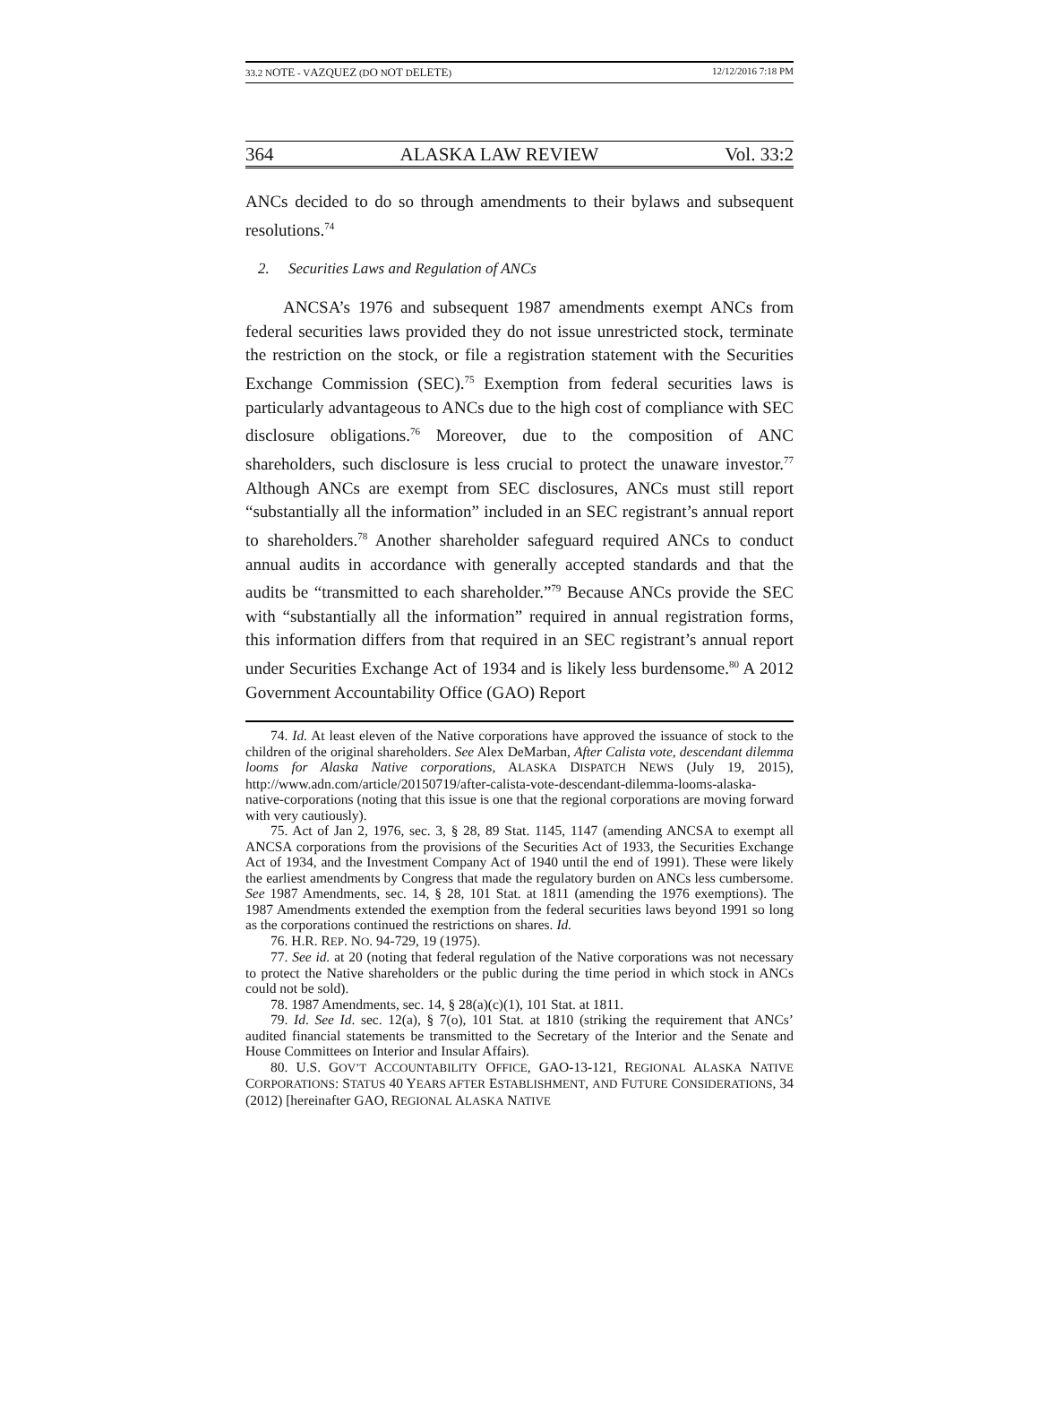33.2 NOTE - VAZQUEZ (DO NOT DELETE) 12/12/2016 7:18 PM
364 ALASKA LAW REVIEW Vol. 33:2
ANCs decided to do so through amendments to their bylaws and subsequent resolutions.<sup>74</sup>
2. Securities Laws and Regulation of ANCs
ANCSA’s 1976 and subsequent 1987 amendments exempt ANCs from federal securities laws provided they do not issue unrestricted stock, terminate the restriction on the stock, or file a registration statement with the Securities Exchange Commission (SEC).<sup>75</sup> Exemption from federal securities laws is particularly advantageous to ANCs due to the high cost of compliance with SEC disclosure obligations.<sup>76</sup> Moreover, due to the composition of ANC shareholders, such disclosure is less crucial to protect the unaware investor.<sup>77</sup> Although ANCs are exempt from SEC disclosures, ANCs must still report “substantially all the information” included in an SEC registrant’s annual report to shareholders.<sup>78</sup> Another shareholder safeguard required ANCs to conduct annual audits in accordance with generally accepted standards and that the audits be “transmitted to each shareholder.”<sup>79</sup> Because ANCs provide the SEC with “substantially all the information” required in annual registration forms, this information differs from that required in an SEC registrant’s annual report under Securities Exchange Act of 1934 and is likely less burdensome.<sup>80</sup> A 2012 Government Accountability Office (GAO) Report
74. Id. At least eleven of the Native corporations have approved the issuance of stock to the children of the original shareholders. See Alex DeMarban, After Calista vote, descendant dilemma looms for Alaska Native corporations, ALASKA DISPATCH NEWS (July 19, 2015), http://www.adn.com/article/20150719/after-calista-vote-descendant-dilemma-looms-alaska-native-corporations (noting that this issue is one that the regional corporations are moving forward with very cautiously).
75. Act of Jan 2, 1976, sec. 3, § 28, 89 Stat. 1145, 1147 (amending ANCSA to exempt all ANCSA corporations from the provisions of the Securities Act of 1933, the Securities Exchange Act of 1934, and the Investment Company Act of 1940 until the end of 1991). These were likely the earliest amendments by Congress that made the regulatory burden on ANCs less cumbersome. See 1987 Amendments, sec. 14, § 28, 101 Stat. at 1811 (amending the 1976 exemptions). The 1987 Amendments extended the exemption from the federal securities laws beyond 1991 so long as the corporations continued the restrictions on shares. Id.
76. H.R. REP. NO. 94-729, 19 (1975).
77. See id. at 20 (noting that federal regulation of the Native corporations was not necessary to protect the Native shareholders or the public during the time period in which stock in ANCs could not be sold).
78. 1987 Amendments, sec. 14, § 28(a)(c)(1), 101 Stat. at 1811.
79. Id. See Id. sec. 12(a), § 7(o), 101 Stat. at 1810 (striking the requirement that ANCs’ audited financial statements be transmitted to the Secretary of the Interior and the Senate and House Committees on Interior and Insular Affairs).
80. U.S. GOV’T ACCOUNTABILITY OFFICE, GAO-13-121, REGIONAL ALASKA NATIVE CORPORATIONS: STATUS 40 YEARS AFTER ESTABLISHMENT, AND FUTURE CONSIDERATIONS, 34 (2012) [hereinafter GAO, REGIONAL ALASKA NATIVE